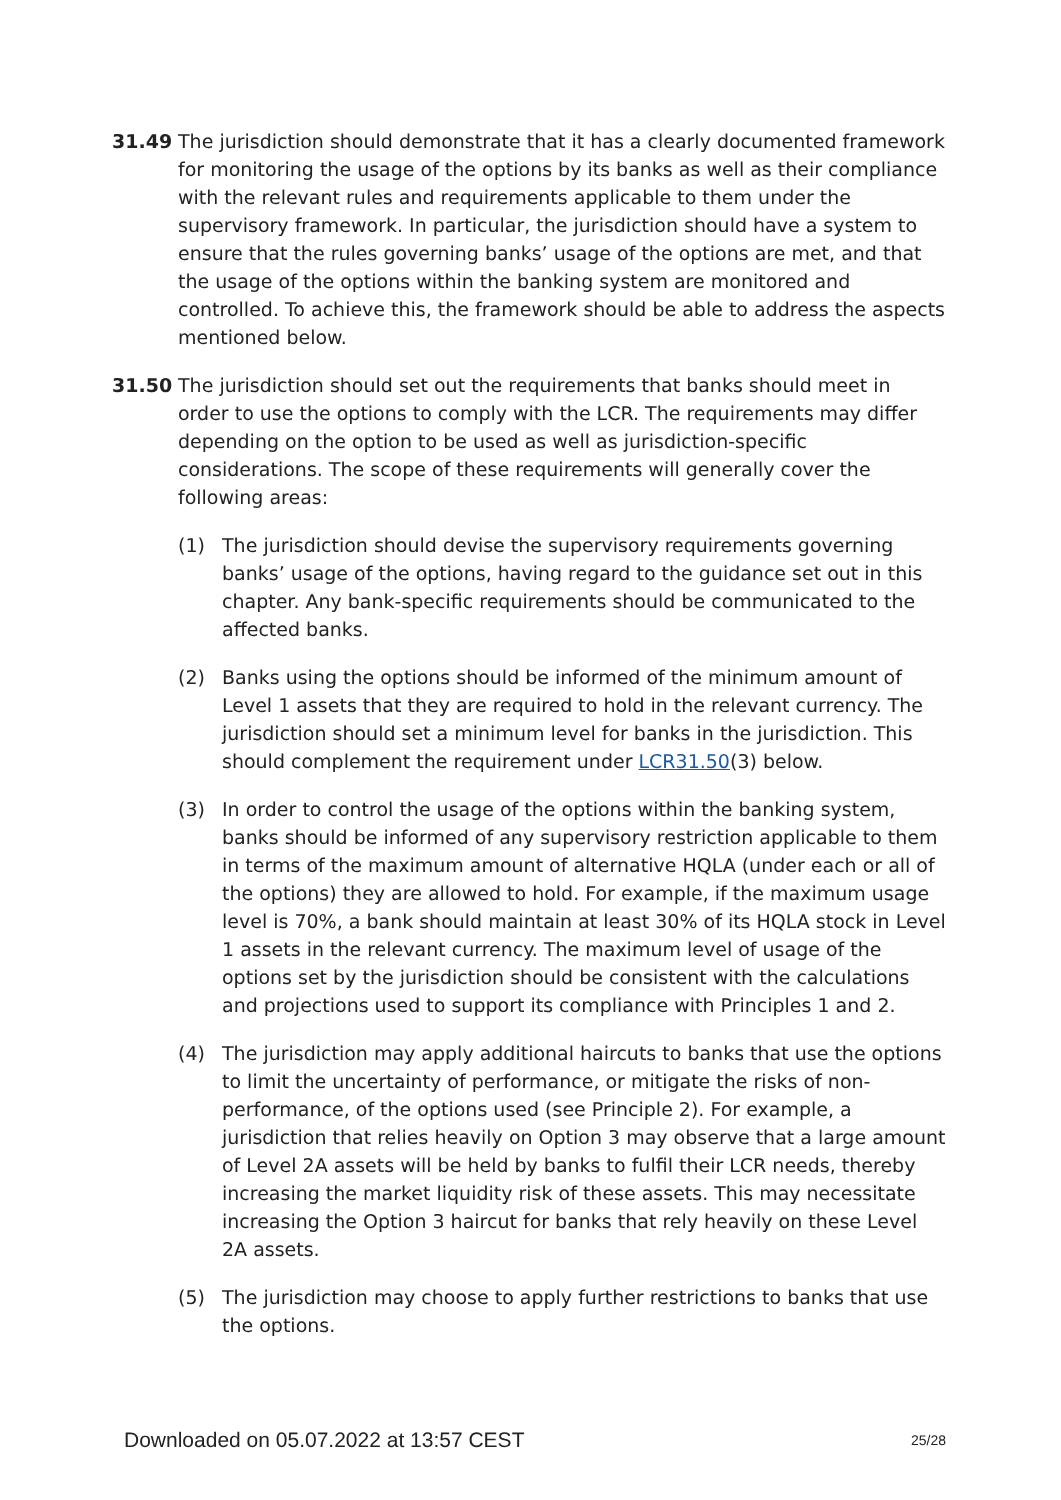31.49 The jurisdiction should demonstrate that it has a clearly documented framework for monitoring the usage of the options by its banks as well as their compliance with the relevant rules and requirements applicable to them under the supervisory framework. In particular, the jurisdiction should have a system to ensure that the rules governing banks’ usage of the options are met, and that the usage of the options within the banking system are monitored and controlled. To achieve this, the framework should be able to address the aspects mentioned below.
31.50 The jurisdiction should set out the requirements that banks should meet in order to use the options to comply with the LCR. The requirements may differ depending on the option to be used as well as jurisdiction-specific considerations. The scope of these requirements will generally cover the following areas:
(1) The jurisdiction should devise the supervisory requirements governing banks’ usage of the options, having regard to the guidance set out in this chapter. Any bank-specific requirements should be communicated to the affected banks.
(2) Banks using the options should be informed of the minimum amount of Level 1 assets that they are required to hold in the relevant currency. The jurisdiction should set a minimum level for banks in the jurisdiction. This should complement the requirement under LCR31.50(3) below.
(3) In order to control the usage of the options within the banking system, banks should be informed of any supervisory restriction applicable to them in terms of the maximum amount of alternative HQLA (under each or all of the options) they are allowed to hold. For example, if the maximum usage level is 70%, a bank should maintain at least 30% of its HQLA stock in Level 1 assets in the relevant currency. The maximum level of usage of the options set by the jurisdiction should be consistent with the calculations and projections used to support its compliance with Principles 1 and 2.
(4) The jurisdiction may apply additional haircuts to banks that use the options to limit the uncertainty of performance, or mitigate the risks of non-performance, of the options used (see Principle 2). For example, a jurisdiction that relies heavily on Option 3 may observe that a large amount of Level 2A assets will be held by banks to fulfil their LCR needs, thereby increasing the market liquidity risk of these assets. This may necessitate increasing the Option 3 haircut for banks that rely heavily on these Level 2A assets.
(5) The jurisdiction may choose to apply further restrictions to banks that use the options.
Downloaded on 05.07.2022 at 13:57 CEST 25/28